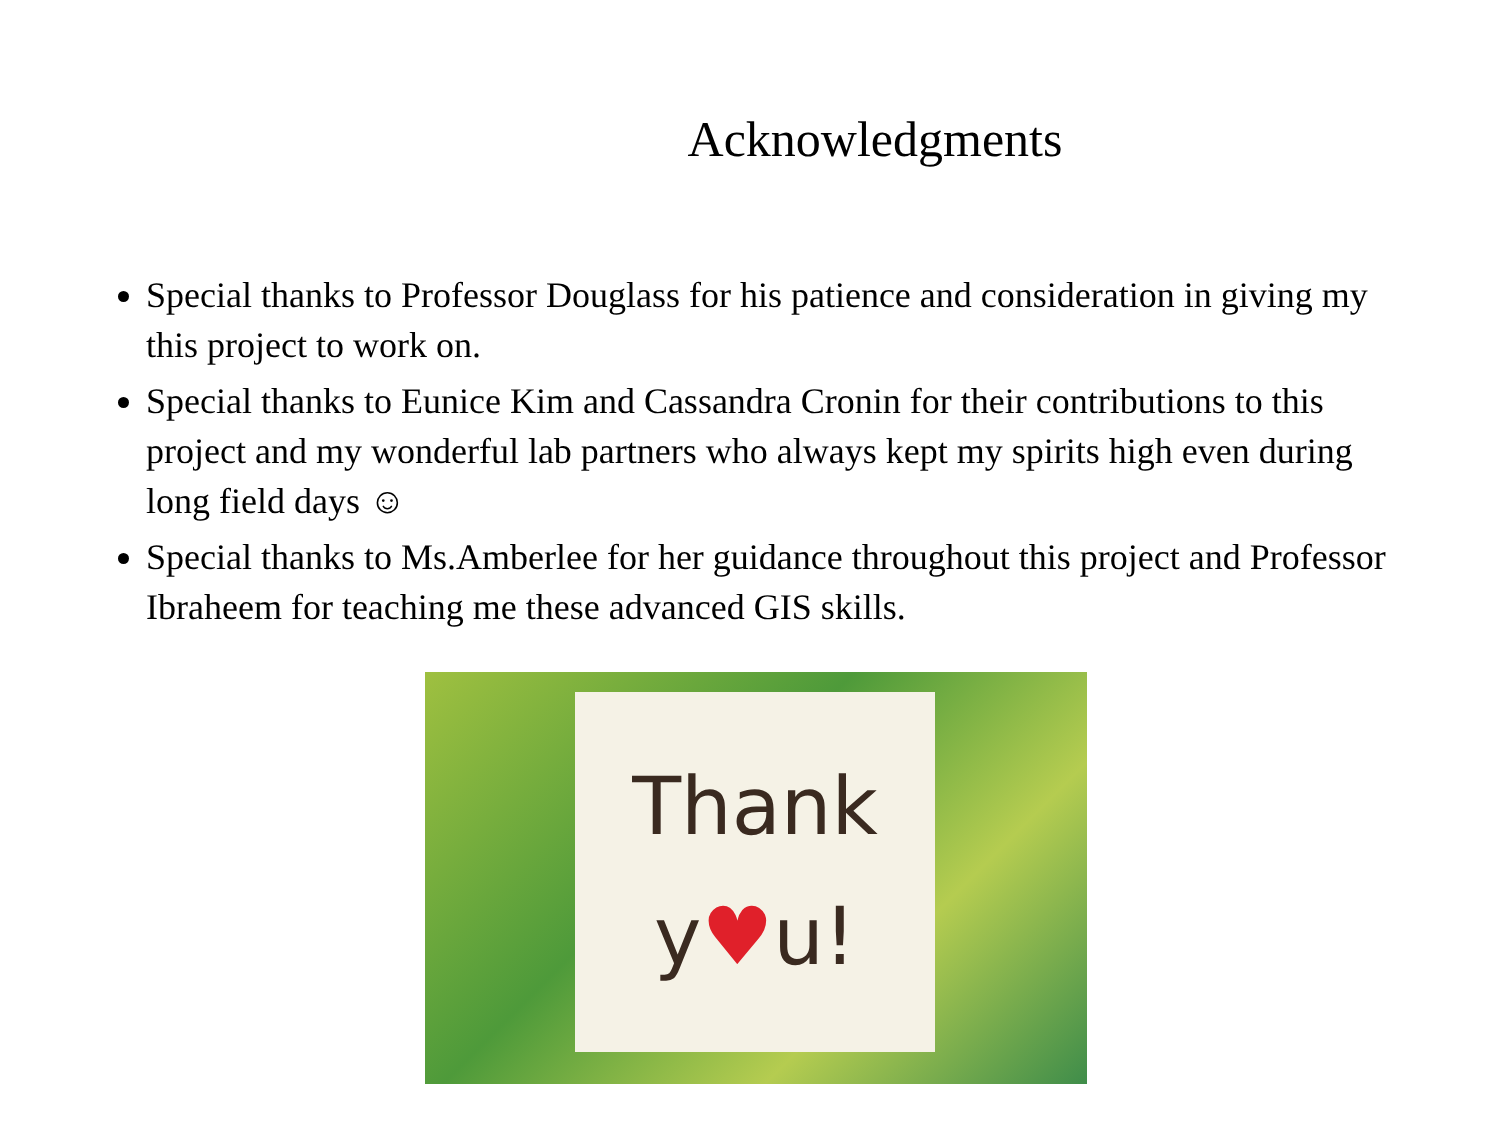Acknowledgments
Special thanks to Professor Douglass for his patience and consideration in giving my this project to work on.
Special thanks to Eunice Kim and Cassandra Cronin for their contributions to this project and my wonderful lab partners who always kept my spirits high even during long field days ☺
Special thanks to Ms.Amberlee for her guidance throughout this project and Professor Ibraheem for teaching me these advanced GIS skills.
Thank
y♥u!